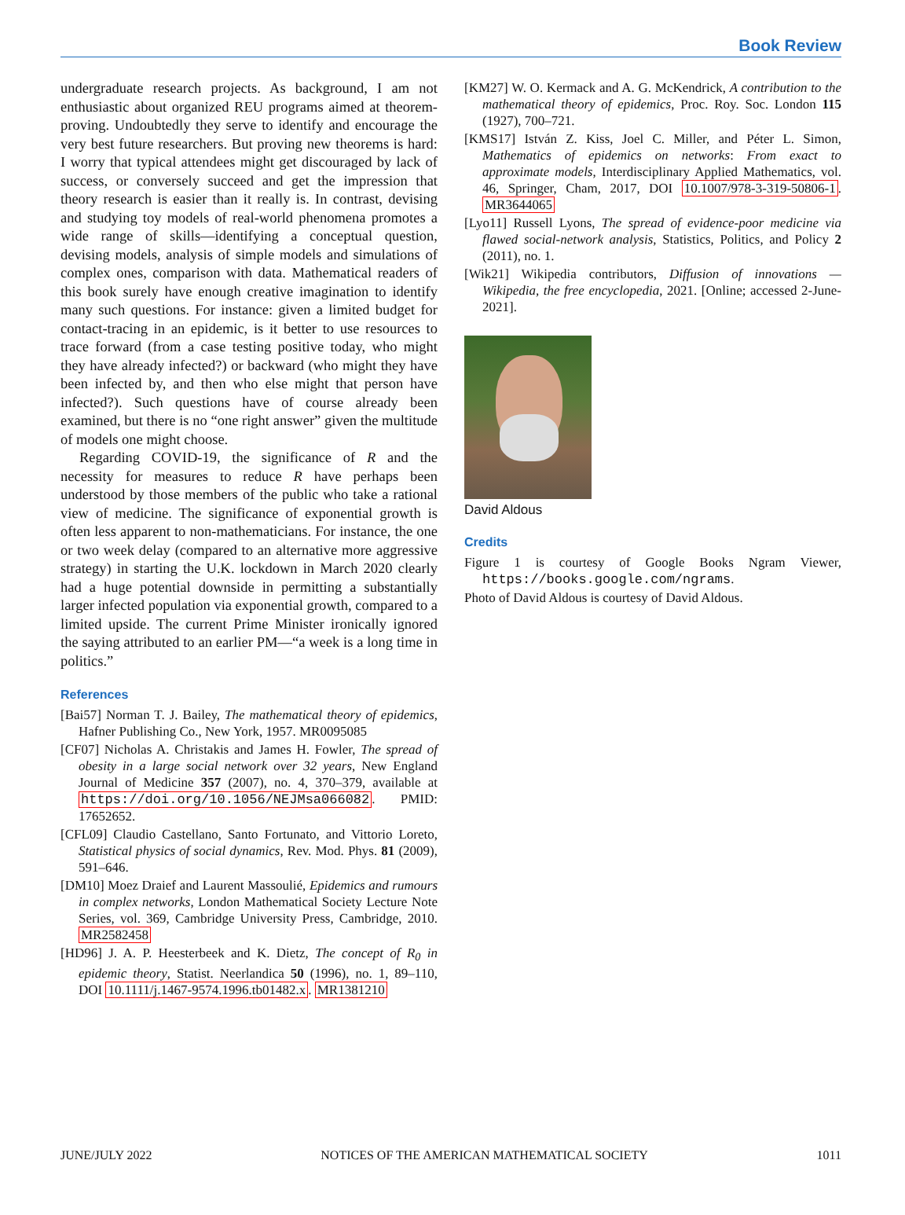Book Review
undergraduate research projects. As background, I am not enthusiastic about organized REU programs aimed at theorem-proving. Undoubtedly they serve to identify and encourage the very best future researchers. But proving new theorems is hard: I worry that typical attendees might get discouraged by lack of success, or conversely succeed and get the impression that theory research is easier than it really is. In contrast, devising and studying toy models of real-world phenomena promotes a wide range of skills—identifying a conceptual question, devising models, analysis of simple models and simulations of complex ones, comparison with data. Mathematical readers of this book surely have enough creative imagination to identify many such questions. For instance: given a limited budget for contact-tracing in an epidemic, is it better to use resources to trace forward (from a case testing positive today, who might they have already infected?) or backward (who might they have been infected by, and then who else might that person have infected?). Such questions have of course already been examined, but there is no “one right answer” given the multitude of models one might choose.
Regarding COVID-19, the significance of R and the necessity for measures to reduce R have perhaps been understood by those members of the public who take a rational view of medicine. The significance of exponential growth is often less apparent to non-mathematicians. For instance, the one or two week delay (compared to an alternative more aggressive strategy) in starting the U.K. lockdown in March 2020 clearly had a huge potential downside in permitting a substantially larger infected population via exponential growth, compared to a limited upside. The current Prime Minister ironically ignored the saying attributed to an earlier PM—“a week is a long time in politics.”
References
[Bai57] Norman T. J. Bailey, The mathematical theory of epidemics, Hafner Publishing Co., New York, 1957. MR0095085
[CF07] Nicholas A. Christakis and James H. Fowler, The spread of obesity in a large social network over 32 years, New England Journal of Medicine 357 (2007), no. 4, 370–379, available at https://doi.org/10.1056/NEJMsa066082. PMID: 17652652.
[CFL09] Claudio Castellano, Santo Fortunato, and Vittorio Loreto, Statistical physics of social dynamics, Rev. Mod. Phys. 81 (2009), 591–646.
[DM10] Moez Draief and Laurent Massoulié, Epidemics and rumours in complex networks, London Mathematical Society Lecture Note Series, vol. 369, Cambridge University Press, Cambridge, 2010. MR2582458
[HD96] J. A. P. Heesterbeek and K. Dietz, The concept of R<sub>0</sub> in epidemic theory, Statist. Neerlandica 50 (1996), no. 1, 89–110, DOI 10.1111/j.1467-9574.1996.tb01482.x. MR1381210
[KM27] W. O. Kermack and A. G. McKendrick, A contribution to the mathematical theory of epidemics, Proc. Roy. Soc. London 115 (1927), 700–721.
[KMS17] István Z. Kiss, Joel C. Miller, and Péter L. Simon, Mathematics of epidemics on networks: From exact to approximate models, Interdisciplinary Applied Mathematics, vol. 46, Springer, Cham, 2017, DOI 10.1007/978-3-319-50806-1. MR3644065
[Lyo11] Russell Lyons, The spread of evidence-poor medicine via flawed social-network analysis, Statistics, Politics, and Policy 2 (2011), no. 1.
[Wik21] Wikipedia contributors, Diffusion of innovations — Wikipedia, the free encyclopedia, 2021. [Online; accessed 2-June-2021].
David Aldous
Credits
Figure 1 is courtesy of Google Books Ngram Viewer, https://books.google.com/ngrams.
Photo of David Aldous is courtesy of David Aldous.
JUNE/JULY 2022 NOTICES OF THE AMERICAN MATHEMATICAL SOCIETY 1011